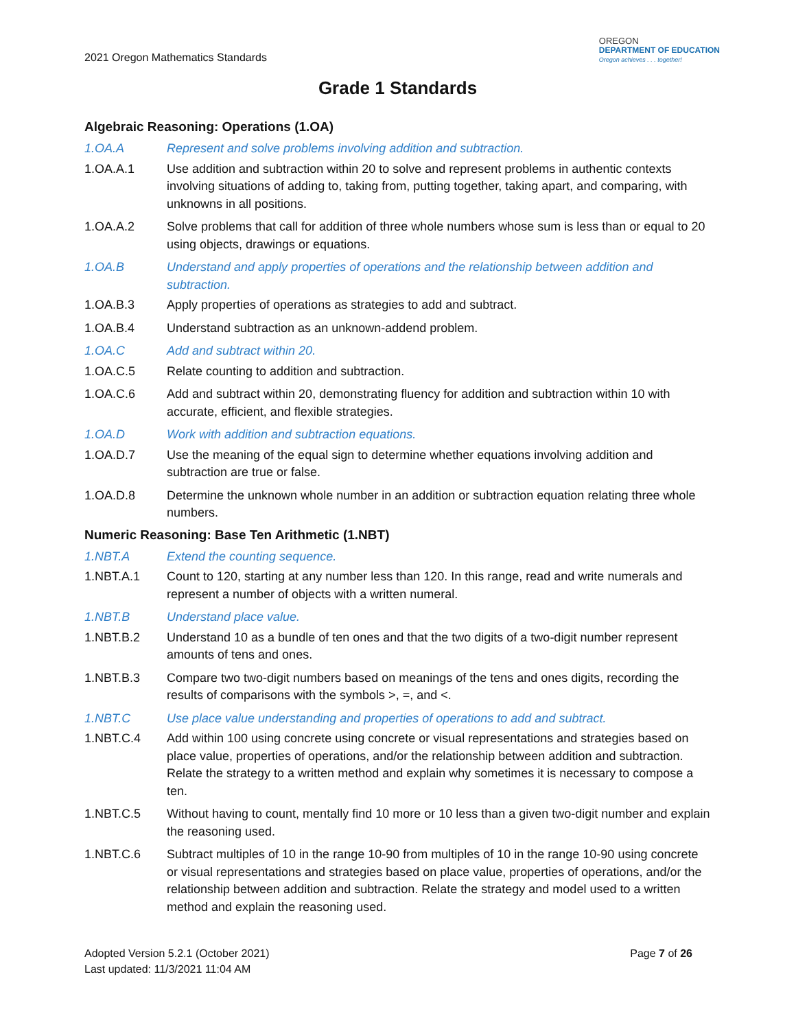2021 Oregon Mathematics Standards
OREGON
DEPARTMENT OF EDUCATION
Oregon achieves . . . together!
Grade 1 Standards
Algebraic Reasoning: Operations (1.OA)
1.OA.A Represent and solve problems involving addition and subtraction.
1.OA.A.1 Use addition and subtraction within 20 to solve and represent problems in authentic contexts involving situations of adding to, taking from, putting together, taking apart, and comparing, with unknowns in all positions.
1.OA.A.2 Solve problems that call for addition of three whole numbers whose sum is less than or equal to 20 using objects, drawings or equations.
1.OA.B Understand and apply properties of operations and the relationship between addition and subtraction.
1.OA.B.3 Apply properties of operations as strategies to add and subtract.
1.OA.B.4 Understand subtraction as an unknown-addend problem.
1.OA.C Add and subtract within 20.
1.OA.C.5 Relate counting to addition and subtraction.
1.OA.C.6 Add and subtract within 20, demonstrating fluency for addition and subtraction within 10 with accurate, efficient, and flexible strategies.
1.OA.D Work with addition and subtraction equations.
1.OA.D.7 Use the meaning of the equal sign to determine whether equations involving addition and subtraction are true or false.
1.OA.D.8 Determine the unknown whole number in an addition or subtraction equation relating three whole numbers.
Numeric Reasoning: Base Ten Arithmetic (1.NBT)
1.NBT.A Extend the counting sequence.
1.NBT.A.1 Count to 120, starting at any number less than 120. In this range, read and write numerals and represent a number of objects with a written numeral.
1.NBT.B Understand place value.
1.NBT.B.2 Understand 10 as a bundle of ten ones and that the two digits of a two-digit number represent amounts of tens and ones.
1.NBT.B.3 Compare two two-digit numbers based on meanings of the tens and ones digits, recording the results of comparisons with the symbols >, =, and <.
1.NBT.C Use place value understanding and properties of operations to add and subtract.
1.NBT.C.4 Add within 100 using concrete using concrete or visual representations and strategies based on place value, properties of operations, and/or the relationship between addition and subtraction. Relate the strategy to a written method and explain why sometimes it is necessary to compose a ten.
1.NBT.C.5 Without having to count, mentally find 10 more or 10 less than a given two-digit number and explain the reasoning used.
1.NBT.C.6 Subtract multiples of 10 in the range 10-90 from multiples of 10 in the range 10-90 using concrete or visual representations and strategies based on place value, properties of operations, and/or the relationship between addition and subtraction. Relate the strategy and model used to a written method and explain the reasoning used.
Adopted Version 5.2.1 (October 2021)
Last updated: 11/3/2021 11:04 AM
Page 7 of 26